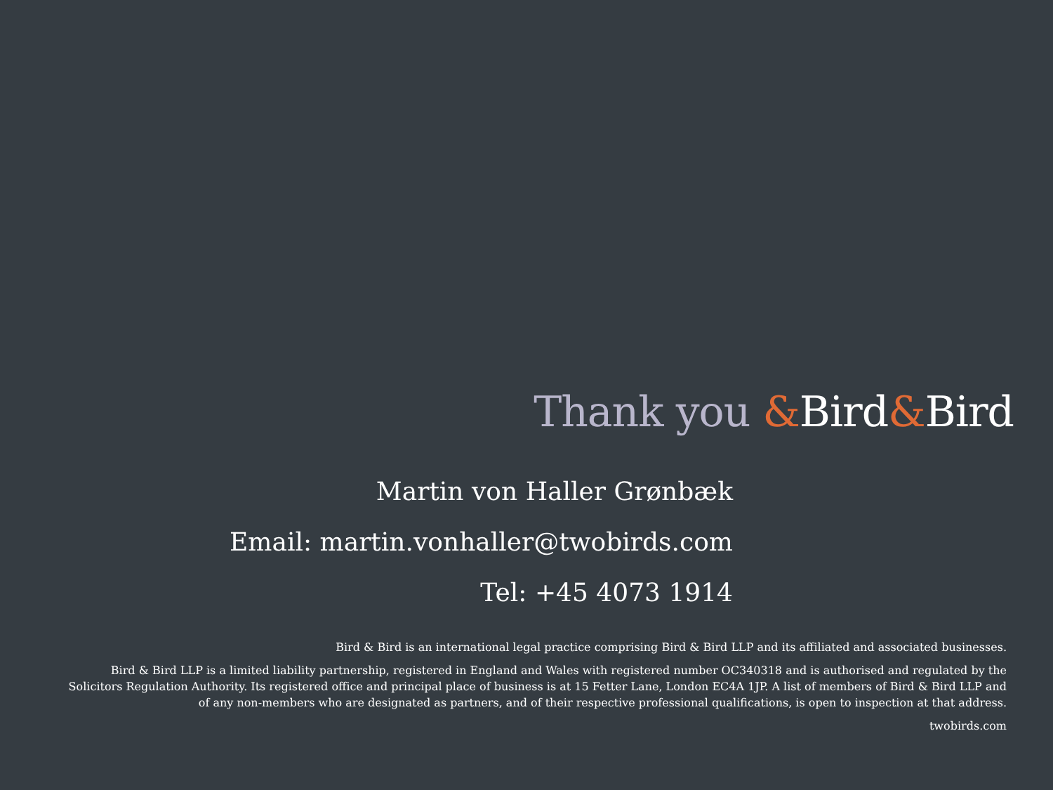Thank you &Bird&Bird
Martin von Haller Grønbæk
Email: martin.vonhaller@twobirds.com
Tel: +45 4073 1914
Bird & Bird is an international legal practice comprising Bird & Bird LLP and its affiliated and associated businesses.
Bird & Bird LLP is a limited liability partnership, registered in England and Wales with registered number OC340318 and is authorised and regulated by the
Solicitors Regulation Authority. Its registered office and principal place of business is at 15 Fetter Lane, London EC4A 1JP. A list of members of Bird & Bird LLP and
of any non-members who are designated as partners, and of their respective professional qualifications, is open to inspection at that address.
twobirds.com